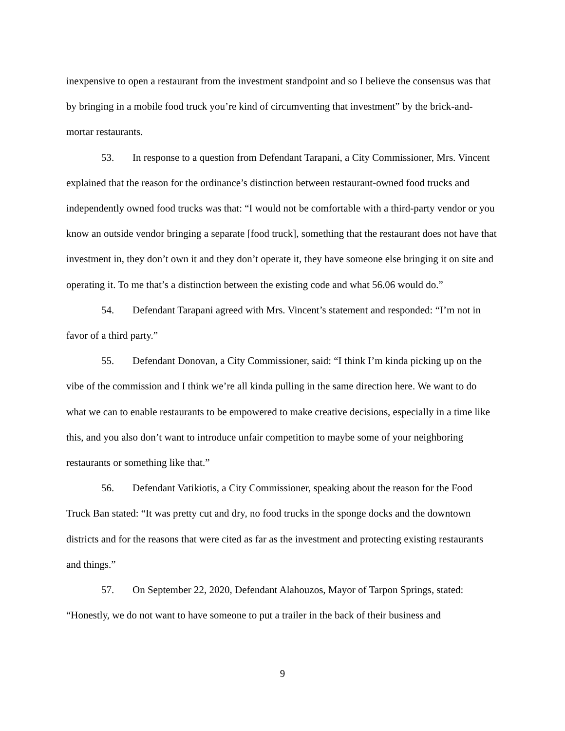inexpensive to open a restaurant from the investment standpoint and so I believe the consensus was that by bringing in a mobile food truck you’re kind of circumventing that investment” by the brick-and-mortar restaurants.
53. In response to a question from Defendant Tarapani, a City Commissioner, Mrs. Vincent explained that the reason for the ordinance’s distinction between restaurant-owned food trucks and independently owned food trucks was that: “I would not be comfortable with a third-party vendor or you know an outside vendor bringing a separate [food truck], something that the restaurant does not have that investment in, they don’t own it and they don’t operate it, they have someone else bringing it on site and operating it. To me that’s a distinction between the existing code and what 56.06 would do.”
54. Defendant Tarapani agreed with Mrs. Vincent’s statement and responded: “I’m not in favor of a third party.”
55. Defendant Donovan, a City Commissioner, said: “I think I’m kinda picking up on the vibe of the commission and I think we’re all kinda pulling in the same direction here. We want to do what we can to enable restaurants to be empowered to make creative decisions, especially in a time like this, and you also don’t want to introduce unfair competition to maybe some of your neighboring restaurants or something like that.”
56. Defendant Vatikiotis, a City Commissioner, speaking about the reason for the Food Truck Ban stated: “It was pretty cut and dry, no food trucks in the sponge docks and the downtown districts and for the reasons that were cited as far as the investment and protecting existing restaurants and things.”
57. On September 22, 2020, Defendant Alahouzos, Mayor of Tarpon Springs, stated: “Honestly, we do not want to have someone to put a trailer in the back of their business and
9